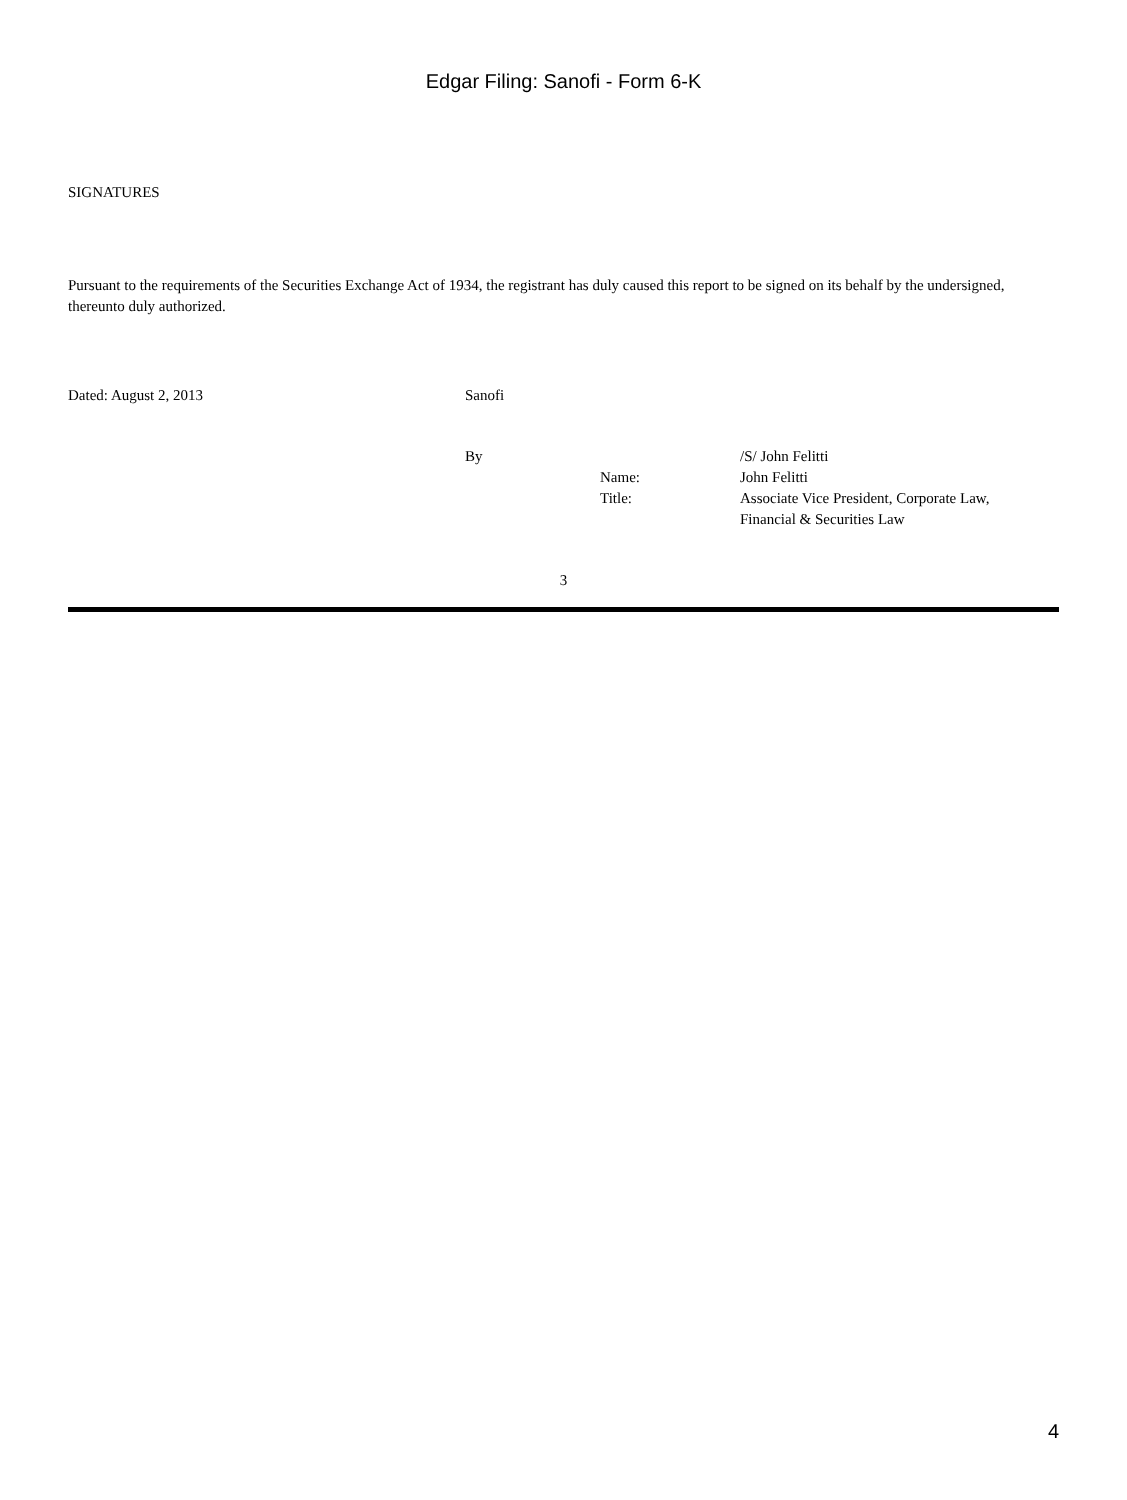Edgar Filing: Sanofi - Form 6-K
SIGNATURES
Pursuant to the requirements of the Securities Exchange Act of 1934, the registrant has duly caused this report to be signed on its behalf by the undersigned, thereunto duly authorized.
| Dated: August 2, 2013 | Sanofi | | |
| | By | | /S/ John Felitti |
| | | Name: | John Felitti |
| | | Title: | Associate Vice President, Corporate Law, Financial & Securities Law |
3
4